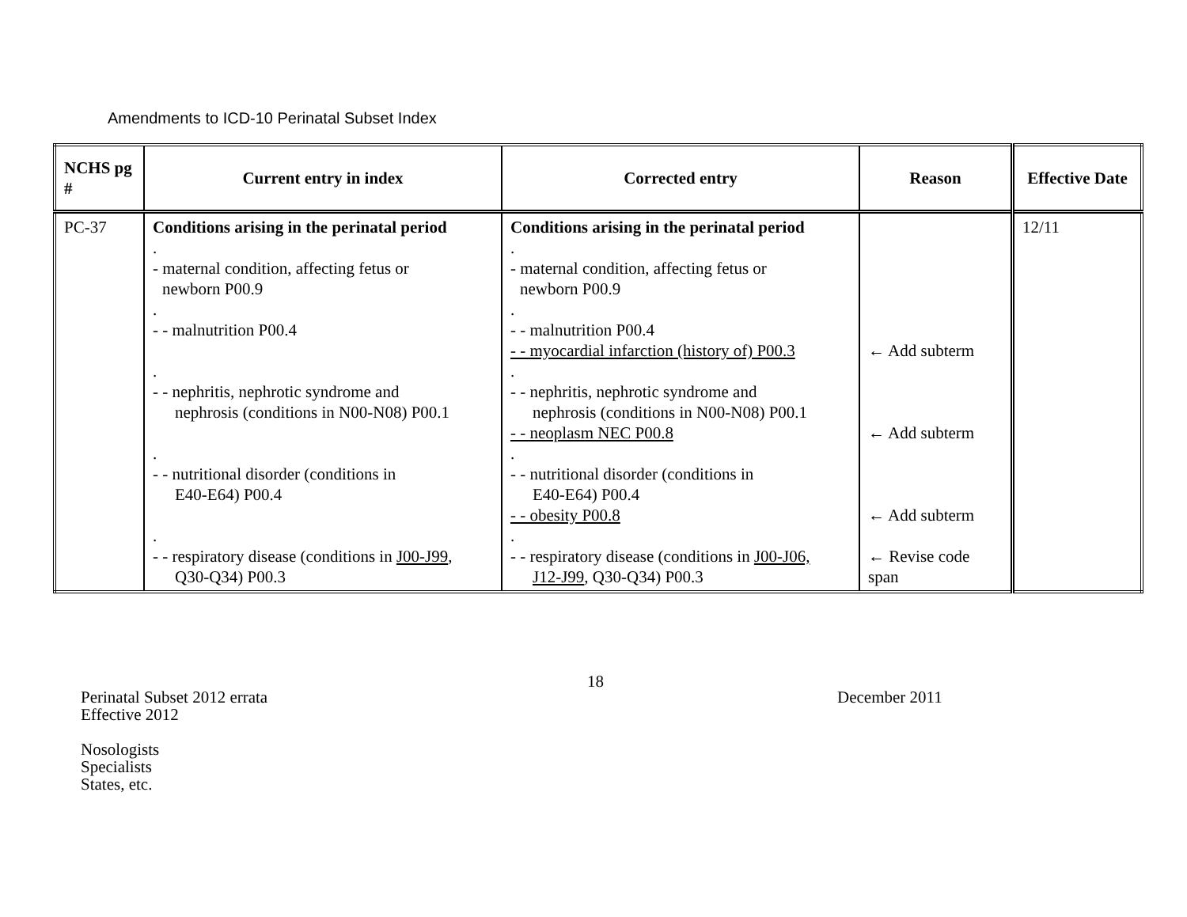Amendments to ICD-10 Perinatal Subset Index
| NCHS pg # | Current entry in index | Corrected entry | Reason | Effective Date |
| --- | --- | --- | --- | --- |
| PC-37 | Conditions arising in the perinatal period . - maternal condition, affecting fetus or newborn P00.9 . - - malnutrition P00.4 . - - nephritis, nephrotic syndrome and nephrosis (conditions in N00-N08) P00.1 . - - nutritional disorder (conditions in E40-E64) P00.4 . - - respiratory disease (conditions in J00-J99 , Q30-Q34) P00.3 | Conditions arising in the perinatal period . - maternal condition, affecting fetus or newborn P00.9 . - - malnutrition P00.4 - - myocardial infarction (history of) P00.3 . - - nephritis, nephrotic syndrome and nephrosis (conditions in N00-N08) P00.1 - - neoplasm NEC P00.8 . - - nutritional disorder (conditions in E40-E64) P00.4 - - obesity P00.8 . - - respiratory disease (conditions in J00-J06, J12-J99 , Q30-Q34) P00.3 | ← Add subterm ← Add subterm ← Add subterm ← Revise code span | 12/11 |
Perinatal Subset 2012 errata
Effective 2012
Nosologists
Specialists
States, etc.
18
December 2011